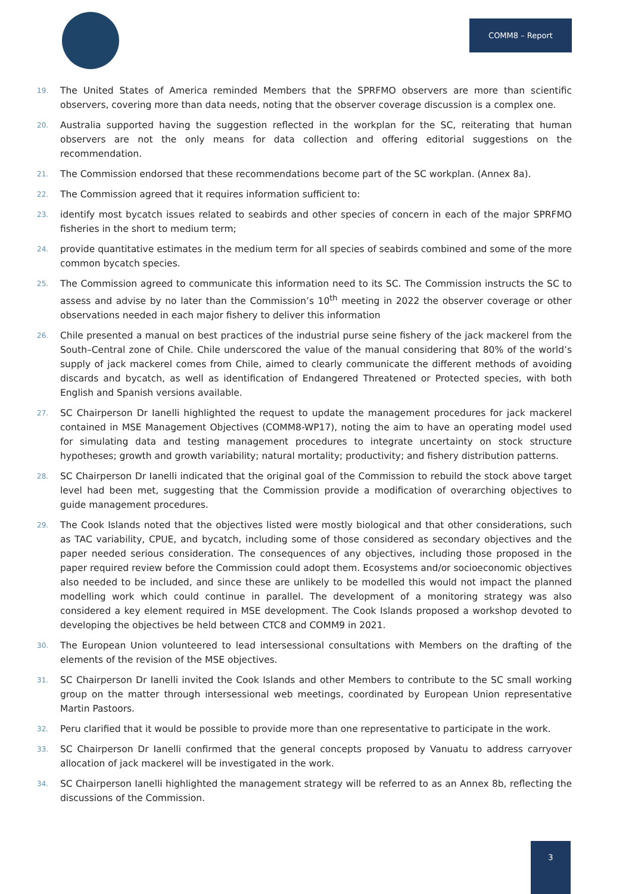COMM8 – Report
19. The United States of America reminded Members that the SPRFMO observers are more than scientific observers, covering more than data needs, noting that the observer coverage discussion is a complex one.
20. Australia supported having the suggestion reflected in the workplan for the SC, reiterating that human observers are not the only means for data collection and offering editorial suggestions on the recommendation.
21. The Commission endorsed that these recommendations become part of the SC workplan. (Annex 8a).
22. The Commission agreed that it requires information sufficient to:
23. identify most bycatch issues related to seabirds and other species of concern in each of the major SPRFMO fisheries in the short to medium term;
24. provide quantitative estimates in the medium term for all species of seabirds combined and some of the more common bycatch species.
25. The Commission agreed to communicate this information need to its SC. The Commission instructs the SC to assess and advise by no later than the Commission’s 10<sup>th</sup> meeting in 2022 the observer coverage or other observations needed in each major fishery to deliver this information
26. Chile presented a manual on best practices of the industrial purse seine fishery of the jack mackerel from the South–Central zone of Chile. Chile underscored the value of the manual considering that 80% of the world’s supply of jack mackerel comes from Chile, aimed to clearly communicate the different methods of avoiding discards and bycatch, as well as identification of Endangered Threatened or Protected species, with both English and Spanish versions available.
27. SC Chairperson Dr Ianelli highlighted the request to update the management procedures for jack mackerel contained in MSE Management Objectives (COMM8-WP17), noting the aim to have an operating model used for simulating data and testing management procedures to integrate uncertainty on stock structure hypotheses; growth and growth variability; natural mortality; productivity; and fishery distribution patterns.
28. SC Chairperson Dr Ianelli indicated that the original goal of the Commission to rebuild the stock above target level had been met, suggesting that the Commission provide a modification of overarching objectives to guide management procedures.
29. The Cook Islands noted that the objectives listed were mostly biological and that other considerations, such as TAC variability, CPUE, and bycatch, including some of those considered as secondary objectives and the paper needed serious consideration. The consequences of any objectives, including those proposed in the paper required review before the Commission could adopt them. Ecosystems and/or socioeconomic objectives also needed to be included, and since these are unlikely to be modelled this would not impact the planned modelling work which could continue in parallel. The development of a monitoring strategy was also considered a key element required in MSE development. The Cook Islands proposed a workshop devoted to developing the objectives be held between CTC8 and COMM9 in 2021.
30. The European Union volunteered to lead intersessional consultations with Members on the drafting of the elements of the revision of the MSE objectives.
31. SC Chairperson Dr Ianelli invited the Cook Islands and other Members to contribute to the SC small working group on the matter through intersessional web meetings, coordinated by European Union representative Martin Pastoors.
32. Peru clarified that it would be possible to provide more than one representative to participate in the work.
33. SC Chairperson Dr Ianelli confirmed that the general concepts proposed by Vanuatu to address carryover allocation of jack mackerel will be investigated in the work.
34. SC Chairperson Ianelli highlighted the management strategy will be referred to as an Annex 8b, reflecting the discussions of the Commission.
3